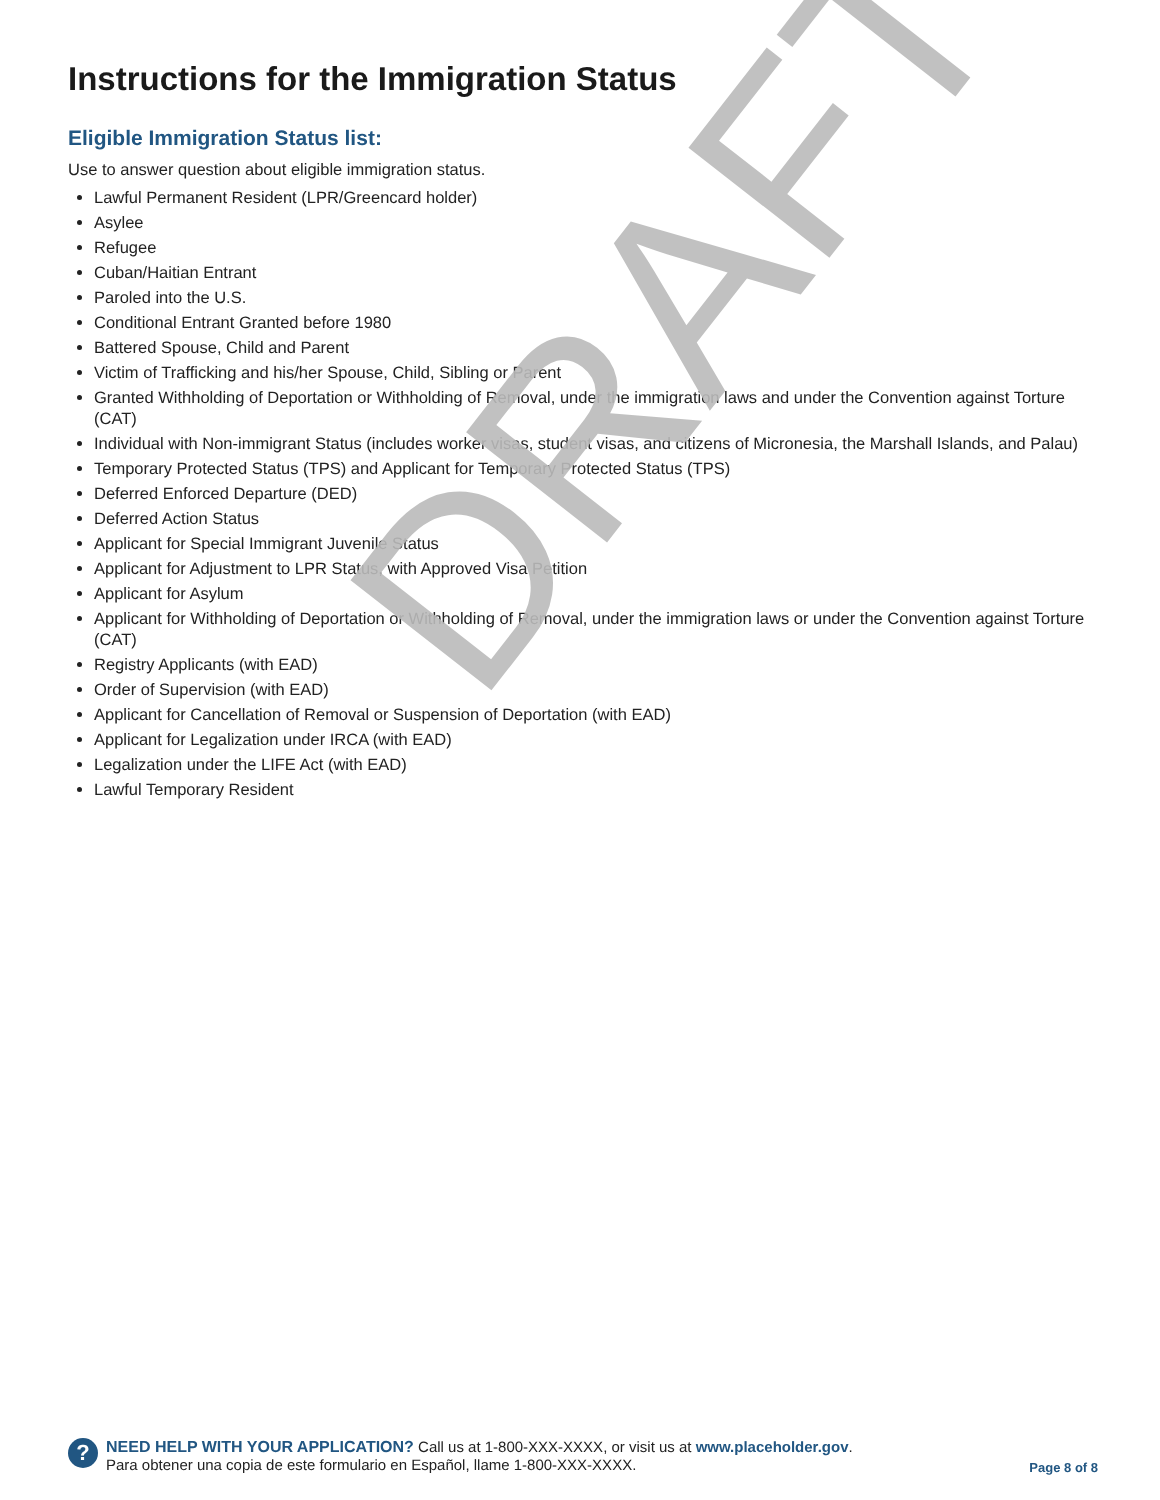Instructions for the Immigration Status
Eligible Immigration Status list:
Use to answer question about eligible immigration status.
Lawful Permanent Resident (LPR/Greencard holder)
Asylee
Refugee
Cuban/Haitian Entrant
Paroled into the U.S.
Conditional Entrant Granted before 1980
Battered Spouse, Child and Parent
Victim of Trafficking and his/her Spouse, Child, Sibling or Parent
Granted Withholding of Deportation or Withholding of Removal, under the immigration laws and under the Convention against Torture (CAT)
Individual with Non-immigrant Status (includes worker visas, student visas, and citizens of Micronesia, the Marshall Islands, and Palau)
Temporary Protected Status (TPS) and Applicant for Temporary Protected Status (TPS)
Deferred Enforced Departure (DED)
Deferred Action Status
Applicant for Special Immigrant Juvenile Status
Applicant for Adjustment to LPR Status, with Approved Visa Petition
Applicant for Asylum
Applicant for Withholding of Deportation or Withholding of Removal, under the immigration laws or under the Convention against Torture (CAT)
Registry Applicants (with EAD)
Order of Supervision (with EAD)
Applicant for Cancellation of Removal or Suspension of Deportation (with EAD)
Applicant for Legalization under IRCA (with EAD)
Legalization under the LIFE Act (with EAD)
Lawful Temporary Resident
DRAFT
?
NEED HELP WITH YOUR APPLICATION? Call us at 1-800-XXX-XXXX, or visit us at www.placeholder.gov.
Para obtener una copia de este formulario en Español, llame 1-800-XXX-XXXX.
Page 8 of 8